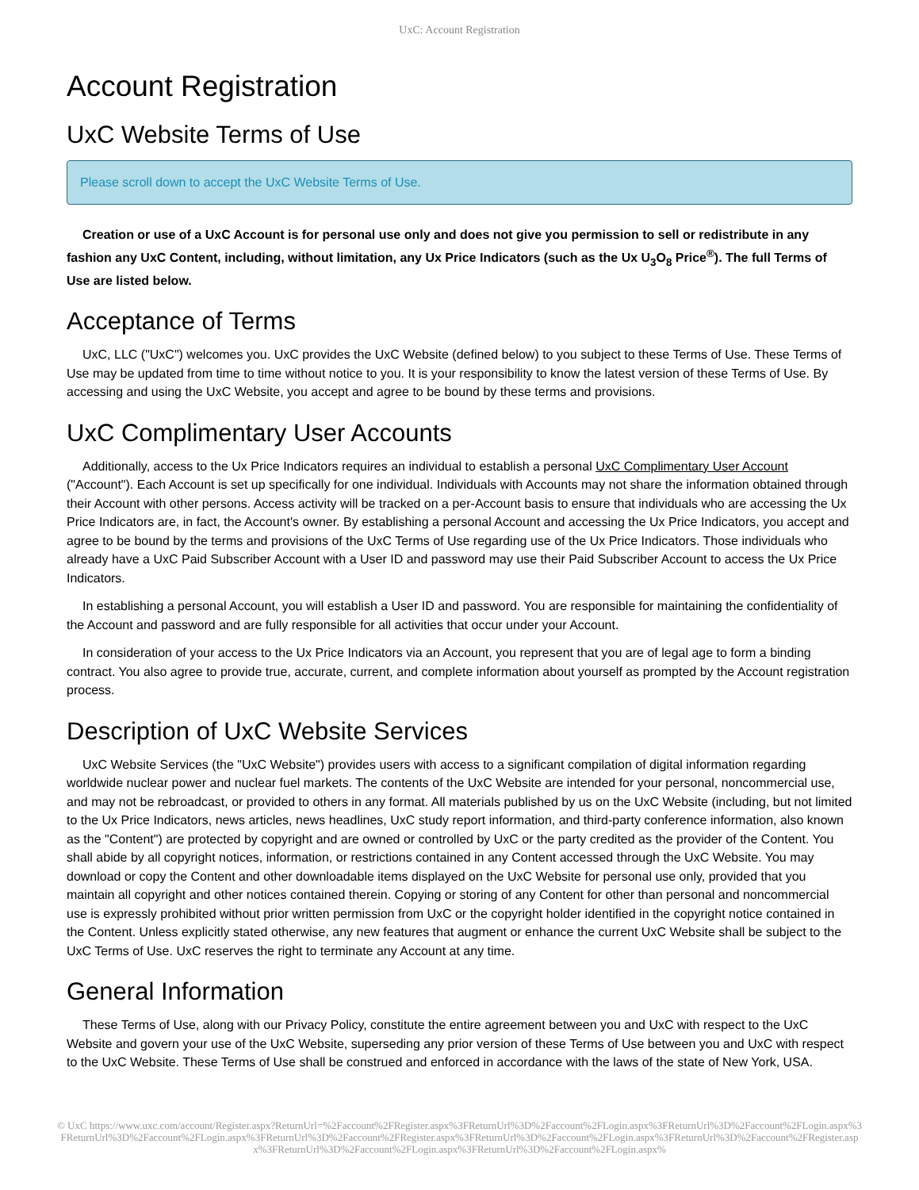UxC: Account Registration
Account Registration
UxC Website Terms of Use
Please scroll down to accept the UxC Website Terms of Use.
Creation or use of a UxC Account is for personal use only and does not give you permission to sell or redistribute in any fashion any UxC Content, including, without limitation, any Ux Price Indicators (such as the Ux U<sub>3</sub>O<sub>8</sub> Price<sup>®</sup>). The full Terms of Use are listed below.
Acceptance of Terms
UxC, LLC ("UxC") welcomes you. UxC provides the UxC Website (defined below) to you subject to these Terms of Use. These Terms of Use may be updated from time to time without notice to you. It is your responsibility to know the latest version of these Terms of Use. By accessing and using the UxC Website, you accept and agree to be bound by these terms and provisions.
UxC Complimentary User Accounts
Additionally, access to the Ux Price Indicators requires an individual to establish a personal UxC Complimentary User Account ("Account"). Each Account is set up specifically for one individual. Individuals with Accounts may not share the information obtained through their Account with other persons. Access activity will be tracked on a per-Account basis to ensure that individuals who are accessing the Ux Price Indicators are, in fact, the Account's owner. By establishing a personal Account and accessing the Ux Price Indicators, you accept and agree to be bound by the terms and provisions of the UxC Terms of Use regarding use of the Ux Price Indicators. Those individuals who already have a UxC Paid Subscriber Account with a User ID and password may use their Paid Subscriber Account to access the Ux Price Indicators.
In establishing a personal Account, you will establish a User ID and password. You are responsible for maintaining the confidentiality of the Account and password and are fully responsible for all activities that occur under your Account.
In consideration of your access to the Ux Price Indicators via an Account, you represent that you are of legal age to form a binding contract. You also agree to provide true, accurate, current, and complete information about yourself as prompted by the Account registration process.
Description of UxC Website Services
UxC Website Services (the "UxC Website") provides users with access to a significant compilation of digital information regarding worldwide nuclear power and nuclear fuel markets. The contents of the UxC Website are intended for your personal, noncommercial use, and may not be rebroadcast, or provided to others in any format. All materials published by us on the UxC Website (including, but not limited to the Ux Price Indicators, news articles, news headlines, UxC study report information, and third-party conference information, also known as the "Content") are protected by copyright and are owned or controlled by UxC or the party credited as the provider of the Content. You shall abide by all copyright notices, information, or restrictions contained in any Content accessed through the UxC Website. You may download or copy the Content and other downloadable items displayed on the UxC Website for personal use only, provided that you maintain all copyright and other notices contained therein. Copying or storing of any Content for other than personal and noncommercial use is expressly prohibited without prior written permission from UxC or the copyright holder identified in the copyright notice contained in the Content. Unless explicitly stated otherwise, any new features that augment or enhance the current UxC Website shall be subject to the UxC Terms of Use. UxC reserves the right to terminate any Account at any time.
General Information
These Terms of Use, along with our Privacy Policy, constitute the entire agreement between you and UxC with respect to the UxC Website and govern your use of the UxC Website, superseding any prior version of these Terms of Use between you and UxC with respect to the UxC Website. These Terms of Use shall be construed and enforced in accordance with the laws of the state of New York, USA.
© UxC https://www.uxc.com/account/Register.aspx?ReturnUrl=%2Faccount%2FRegister.aspx%3FReturnUrl%3D%2Faccount%2FLogin.aspx%3FReturnUrl%3D%2Faccount%2FLogin.aspx%3FReturnUrl%3D%2Faccount%2FLogin.aspx%3FReturnUrl%3D%2Faccount%2FRegister.aspx%3FReturnUrl%3D%2Faccount%2FLogin.aspx%3FReturnUrl%3D%2Faccount%2FRegister.aspx%3FReturnUrl%3D%2Faccount%2FLogin.aspx%3FReturnUrl%3D%2Faccount%2FLogin.aspx%